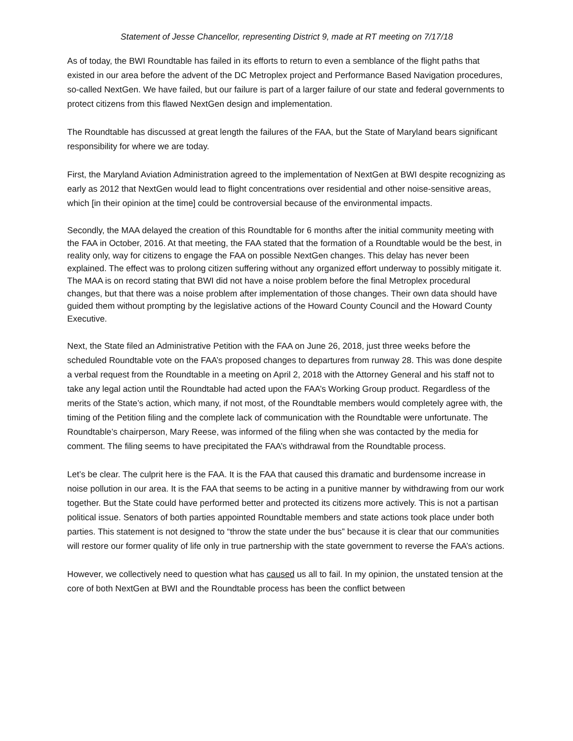Statement of Jesse Chancellor, representing District 9, made at RT meeting on 7/17/18
As of today, the BWI Roundtable has failed in its efforts to return to even a semblance of the flight paths that existed in our area before the advent of the DC Metroplex project and Performance Based Navigation procedures, so-called NextGen. We have failed, but our failure is part of a larger failure of our state and federal governments to protect citizens from this flawed NextGen design and implementation.
The Roundtable has discussed at great length the failures of the FAA, but the State of Maryland bears significant responsibility for where we are today.
First, the Maryland Aviation Administration agreed to the implementation of NextGen at BWI despite recognizing as early as 2012 that NextGen would lead to flight concentrations over residential and other noise-sensitive areas, which [in their opinion at the time] could be controversial because of the environmental impacts.
Secondly, the MAA delayed the creation of this Roundtable for 6 months after the initial community meeting with the FAA in October, 2016. At that meeting, the FAA stated that the formation of a Roundtable would be the best, in reality only, way for citizens to engage the FAA on possible NextGen changes. This delay has never been explained. The effect was to prolong citizen suffering without any organized effort underway to possibly mitigate it. The MAA is on record stating that BWI did not have a noise problem before the final Metroplex procedural changes, but that there was a noise problem after implementation of those changes. Their own data should have guided them without prompting by the legislative actions of the Howard County Council and the Howard County Executive.
Next, the State filed an Administrative Petition with the FAA on June 26, 2018, just three weeks before the scheduled Roundtable vote on the FAA’s proposed changes to departures from runway 28. This was done despite a verbal request from the Roundtable in a meeting on April 2, 2018 with the Attorney General and his staff not to take any legal action until the Roundtable had acted upon the FAA’s Working Group product. Regardless of the merits of the State’s action, which many, if not most, of the Roundtable members would completely agree with, the timing of the Petition filing and the complete lack of communication with the Roundtable were unfortunate. The Roundtable’s chairperson, Mary Reese, was informed of the filing when she was contacted by the media for comment. The filing seems to have precipitated the FAA’s withdrawal from the Roundtable process.
Let’s be clear. The culprit here is the FAA. It is the FAA that caused this dramatic and burdensome increase in noise pollution in our area. It is the FAA that seems to be acting in a punitive manner by withdrawing from our work together. But the State could have performed better and protected its citizens more actively. This is not a partisan political issue. Senators of both parties appointed Roundtable members and state actions took place under both parties. This statement is not designed to “throw the state under the bus” because it is clear that our communities will restore our former quality of life only in true partnership with the state government to reverse the FAA’s actions.
However, we collectively need to question what has caused us all to fail. In my opinion, the unstated tension at the core of both NextGen at BWI and the Roundtable process has been the conflict between